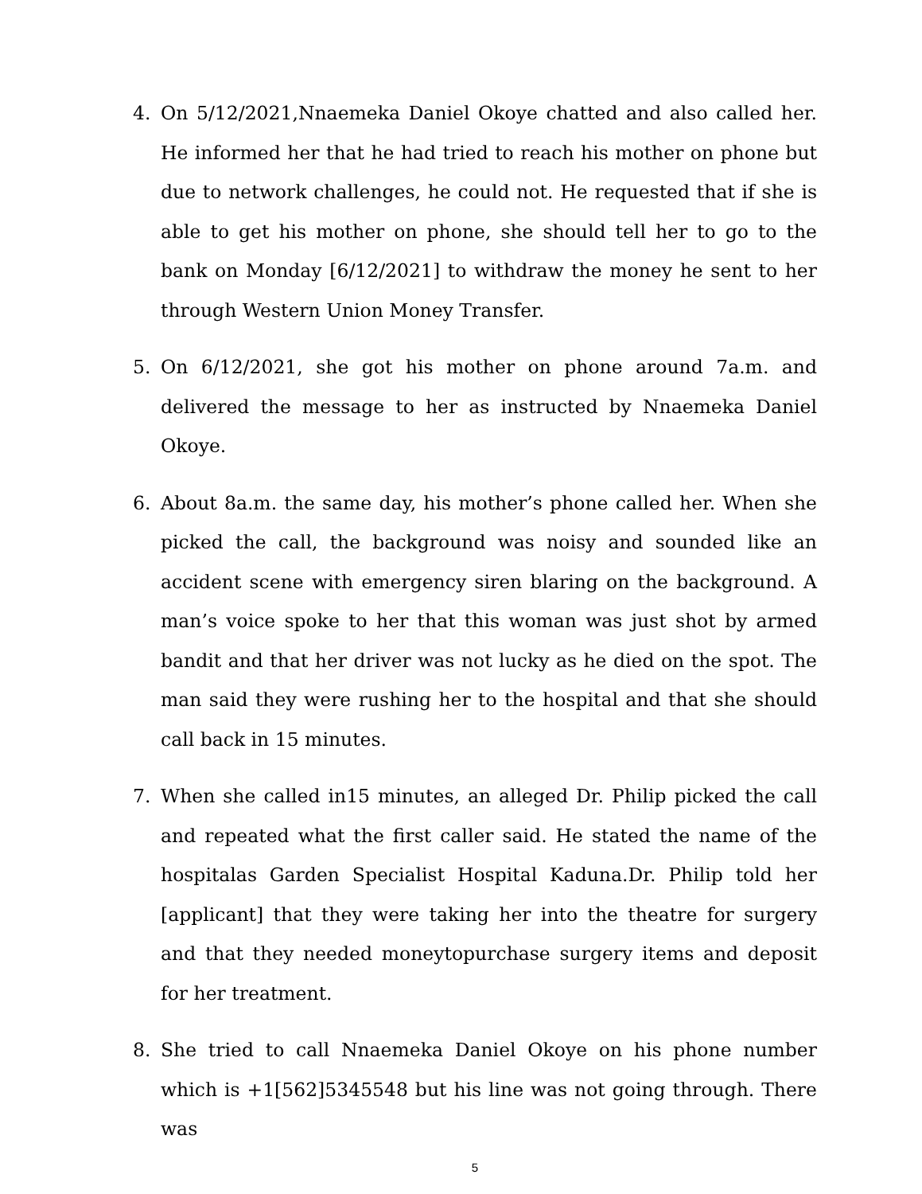4. On 5/12/2021,Nnaemeka Daniel Okoye chatted and also called her. He informed her that he had tried to reach his mother on phone but due to network challenges, he could not. He requested that if she is able to get his mother on phone, she should tell her to go to the bank on Monday [6/12/2021] to withdraw the money he sent to her through Western Union Money Transfer.
5. On 6/12/2021, she got his mother on phone around 7a.m. and delivered the message to her as instructed by Nnaemeka Daniel Okoye.
6. About 8a.m. the same day, his mother’s phone called her. When she picked the call, the background was noisy and sounded like an accident scene with emergency siren blaring on the background. A man’s voice spoke to her that this woman was just shot by armed bandit and that her driver was not lucky as he died on the spot. The man said they were rushing her to the hospital and that she should call back in 15 minutes.
7. When she called in15 minutes, an alleged Dr. Philip picked the call and repeated what the first caller said. He stated the name of the hospitalas Garden Specialist Hospital Kaduna.Dr. Philip told her [applicant] that they were taking her into the theatre for surgery and that they needed moneytopurchase surgery items and deposit for her treatment.
8. She tried to call Nnaemeka Daniel Okoye on his phone number which is +1[562]5345548 but his line was not going through. There was
5